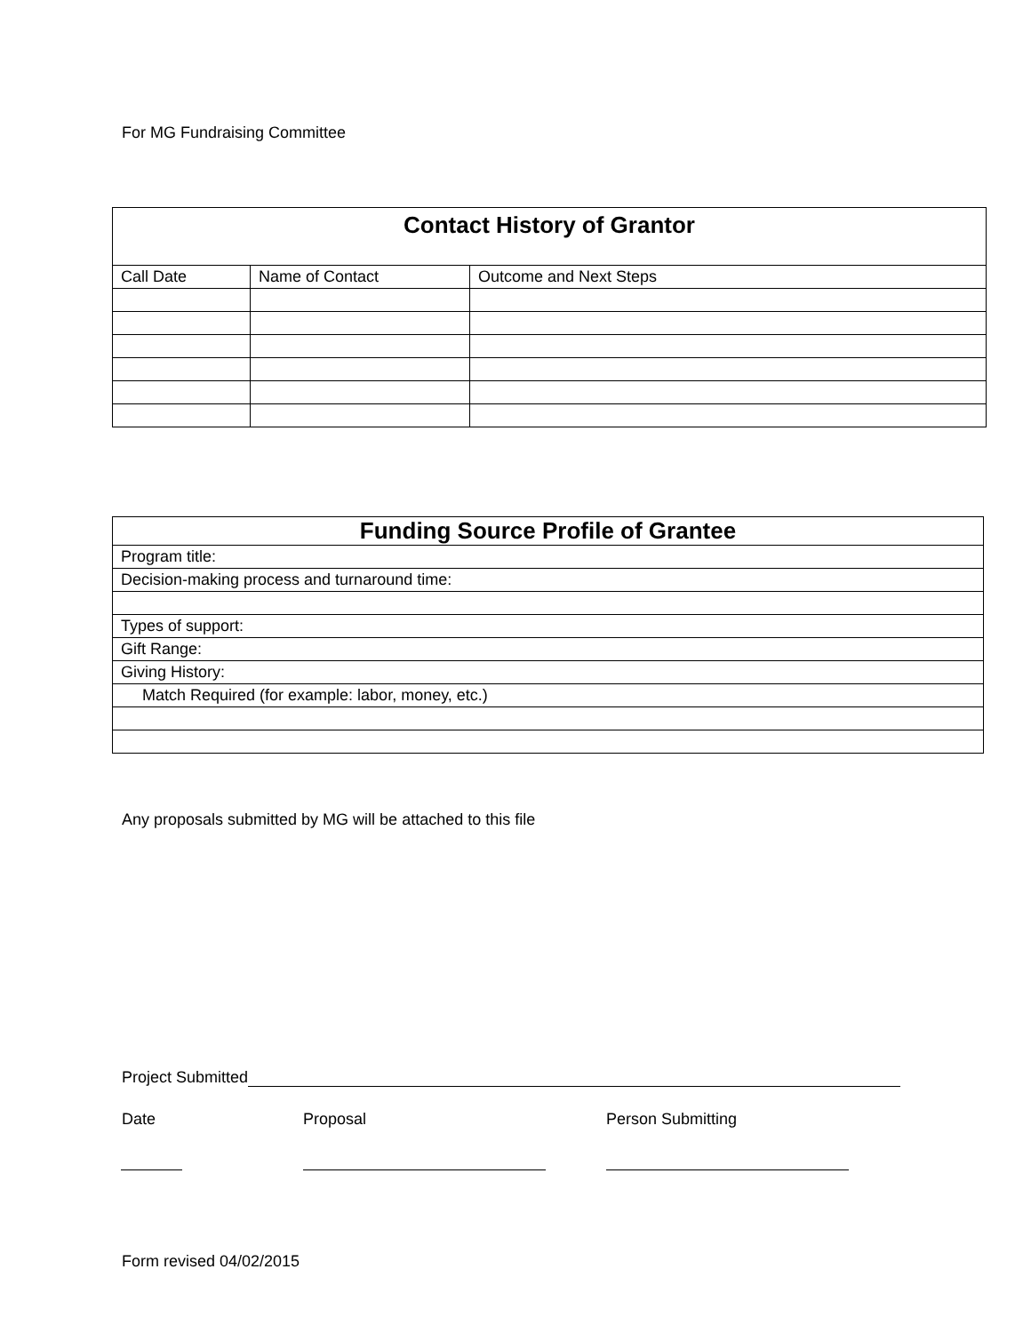For MG Fundraising Committee
| Contact History of Grantor | | |
| --- | --- | --- |
| Call Date | Name of Contact | Outcome and Next Steps |
| Funding Source Profile of Grantee |
| --- |
| Program title: |
| Decision-making process and turnaround time: |
| Types of support: |
| Gift Range: |
| Giving History: |
| Match Required (for example: labor, money, etc.) |
Any proposals submitted by MG will be attached to this file
Project Submitted
Date Proposal Person Submitting
Form revised 04/02/2015